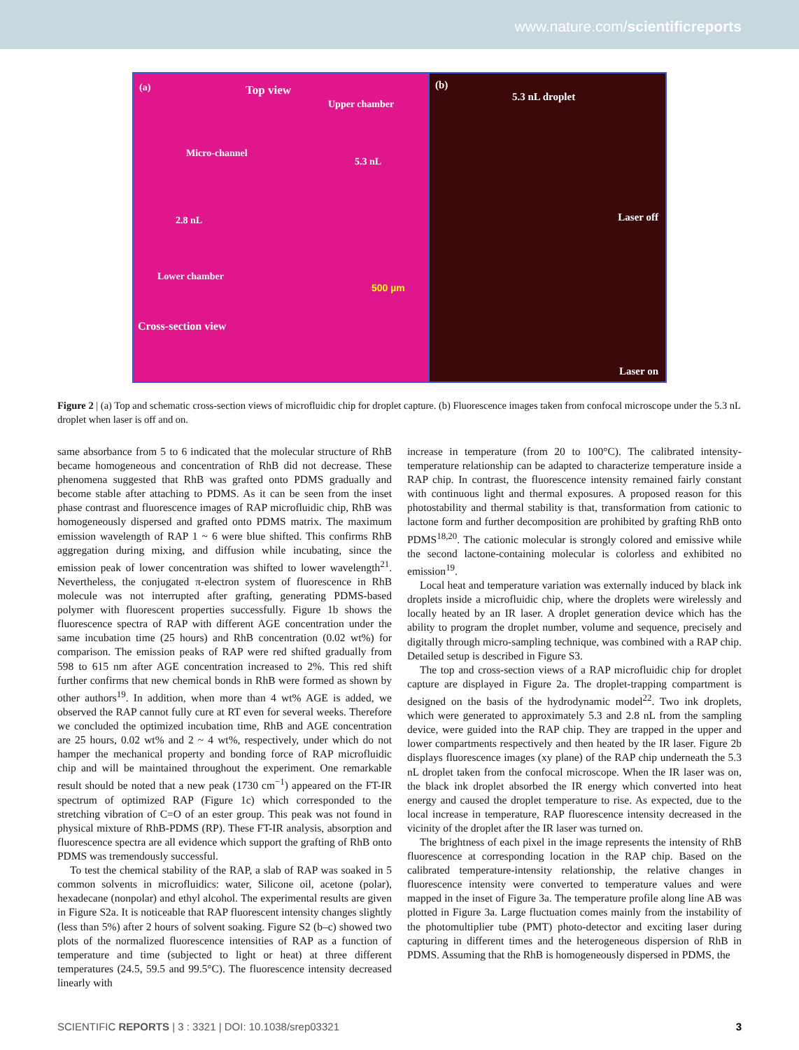www.nature.com/scientificreports
(a) Top view
Upper chamber
Micro-channel
5.3 nL
2.8 nL
Lower chamber
500 µm
Cross-section view
(b)
5.3 nL droplet
Laser off
Laser on
Figure 2 | (a) Top and schematic cross-section views of microfluidic chip for droplet capture. (b) Fluorescence images taken from confocal microscope under the 5.3 nL droplet when laser is off and on.
same absorbance from 5 to 6 indicated that the molecular structure of RhB became homogeneous and concentration of RhB did not decrease. These phenomena suggested that RhB was grafted onto PDMS gradually and become stable after attaching to PDMS. As it can be seen from the inset phase contrast and fluorescence images of RAP microfluidic chip, RhB was homogeneously dispersed and grafted onto PDMS matrix. The maximum emission wavelength of RAP 1 ~ 6 were blue shifted. This confirms RhB aggregation during mixing, and diffusion while incubating, since the emission peak of lower concentration was shifted to lower wavelength<sup>21</sup>. Nevertheless, the conjugated π-electron system of fluorescence in RhB molecule was not interrupted after grafting, generating PDMS-based polymer with fluorescent properties successfully. Figure 1b shows the fluorescence spectra of RAP with different AGE concentration under the same incubation time (25 hours) and RhB concentration (0.02 wt%) for comparison. The emission peaks of RAP were red shifted gradually from 598 to 615 nm after AGE concentration increased to 2%. This red shift further confirms that new chemical bonds in RhB were formed as shown by other authors<sup>19</sup>. In addition, when more than 4 wt% AGE is added, we observed the RAP cannot fully cure at RT even for several weeks. Therefore we concluded the optimized incubation time, RhB and AGE concentration are 25 hours, 0.02 wt% and 2 ~ 4 wt%, respectively, under which do not hamper the mechanical property and bonding force of RAP microfluidic chip and will be maintained throughout the experiment. One remarkable result should be noted that a new peak (1730 cm<sup>−1</sup>) appeared on the FT-IR spectrum of optimized RAP (Figure 1c) which corresponded to the stretching vibration of C=O of an ester group. This peak was not found in physical mixture of RhB-PDMS (RP). These FT-IR analysis, absorption and fluorescence spectra are all evidence which support the grafting of RhB onto PDMS was tremendously successful.
To test the chemical stability of the RAP, a slab of RAP was soaked in 5 common solvents in microfluidics: water, Silicone oil, acetone (polar), hexadecane (nonpolar) and ethyl alcohol. The experimental results are given in Figure S2a. It is noticeable that RAP fluorescent intensity changes slightly (less than 5%) after 2 hours of solvent soaking. Figure S2 (b–c) showed two plots of the normalized fluorescence intensities of RAP as a function of temperature and time (subjected to light or heat) at three different temperatures (24.5, 59.5 and 99.5°C). The fluorescence intensity decreased linearly with
increase in temperature (from 20 to 100°C). The calibrated intensity-temperature relationship can be adapted to characterize temperature inside a RAP chip. In contrast, the fluorescence intensity remained fairly constant with continuous light and thermal exposures. A proposed reason for this photostability and thermal stability is that, transformation from cationic to lactone form and further decomposition are prohibited by grafting RhB onto PDMS<sup>18,20</sup>. The cationic molecular is strongly colored and emissive while the second lactone-containing molecular is colorless and exhibited no emission<sup>19</sup>.
Local heat and temperature variation was externally induced by black ink droplets inside a microfluidic chip, where the droplets were wirelessly and locally heated by an IR laser. A droplet generation device which has the ability to program the droplet number, volume and sequence, precisely and digitally through micro-sampling technique, was combined with a RAP chip. Detailed setup is described in Figure S3.
The top and cross-section views of a RAP microfluidic chip for droplet capture are displayed in Figure 2a. The droplet-trapping compartment is designed on the basis of the hydrodynamic model<sup>22</sup>. Two ink droplets, which were generated to approximately 5.3 and 2.8 nL from the sampling device, were guided into the RAP chip. They are trapped in the upper and lower compartments respectively and then heated by the IR laser. Figure 2b displays fluorescence images (xy plane) of the RAP chip underneath the 5.3 nL droplet taken from the confocal microscope. When the IR laser was on, the black ink droplet absorbed the IR energy which converted into heat energy and caused the droplet temperature to rise. As expected, due to the local increase in temperature, RAP fluorescence intensity decreased in the vicinity of the droplet after the IR laser was turned on.
The brightness of each pixel in the image represents the intensity of RhB fluorescence at corresponding location in the RAP chip. Based on the calibrated temperature-intensity relationship, the relative changes in fluorescence intensity were converted to temperature values and were mapped in the inset of Figure 3a. The temperature profile along line AB was plotted in Figure 3a. Large fluctuation comes mainly from the instability of the photomultiplier tube (PMT) photo-detector and exciting laser during capturing in different times and the heterogeneous dispersion of RhB in PDMS. Assuming that the RhB is homogeneously dispersed in PDMS, the
SCIENTIFIC REPORTS | 3 : 3321 | DOI: 10.1038/srep03321 3